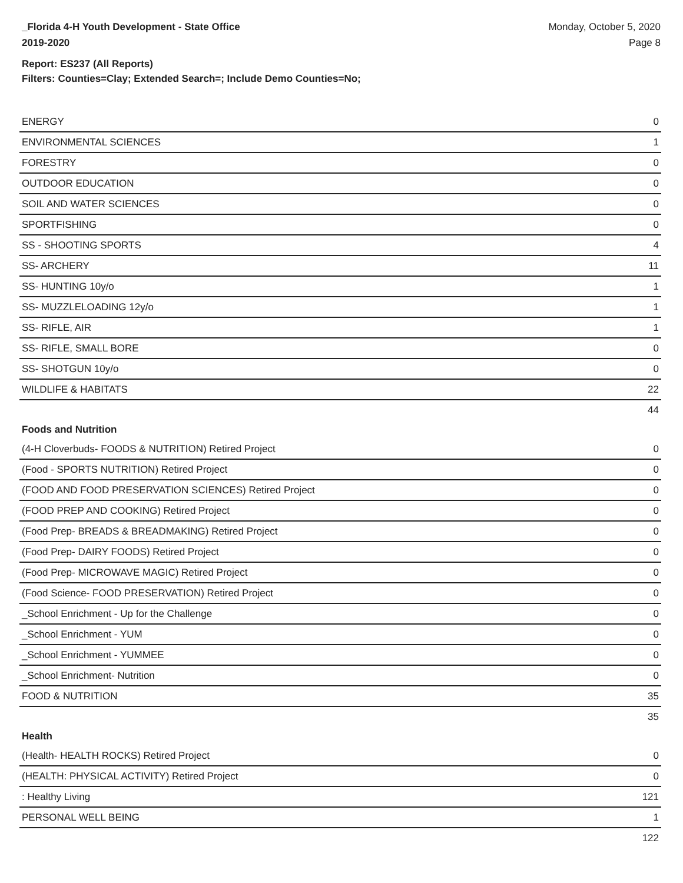_Florida 4-H Youth Development - State Office
2019-2020
Monday, October 5, 2020
Page 8
Report: ES237 (All Reports)
Filters: Counties=Clay; Extended Search=; Include Demo Counties=No;
| ENERGY | 0 |
| ENVIRONMENTAL SCIENCES | 1 |
| FORESTRY | 0 |
| OUTDOOR EDUCATION | 0 |
| SOIL AND WATER SCIENCES | 0 |
| SPORTFISHING | 0 |
| SS - SHOOTING SPORTS | 4 |
| SS- ARCHERY | 11 |
| SS- HUNTING 10y/o | 1 |
| SS- MUZZLELOADING 12y/o | 1 |
| SS- RIFLE, AIR | 1 |
| SS- RIFLE, SMALL BORE | 0 |
| SS- SHOTGUN 10y/o | 0 |
| WILDLIFE & HABITATS | 22 |
| | 44 |
| Foods and Nutrition | |
| (4-H Cloverbuds- FOODS & NUTRITION) Retired Project | 0 |
| (Food - SPORTS NUTRITION) Retired Project | 0 |
| (FOOD AND FOOD PRESERVATION SCIENCES) Retired Project | 0 |
| (FOOD PREP AND COOKING) Retired Project | 0 |
| (Food Prep- BREADS & BREADMAKING) Retired Project | 0 |
| (Food Prep- DAIRY FOODS) Retired Project | 0 |
| (Food Prep- MICROWAVE MAGIC) Retired Project | 0 |
| (Food Science- FOOD PRESERVATION) Retired Project | 0 |
| _School Enrichment - Up for the Challenge | 0 |
| _School Enrichment - YUM | 0 |
| _School Enrichment - YUMMEE | 0 |
| _School Enrichment- Nutrition | 0 |
| FOOD & NUTRITION | 35 |
| | 35 |
| Health | |
| (Health- HEALTH ROCKS) Retired Project | 0 |
| (HEALTH: PHYSICAL ACTIVITY) Retired Project | 0 |
| : Healthy Living | 121 |
| PERSONAL WELL BEING | 1 |
| | 122 |